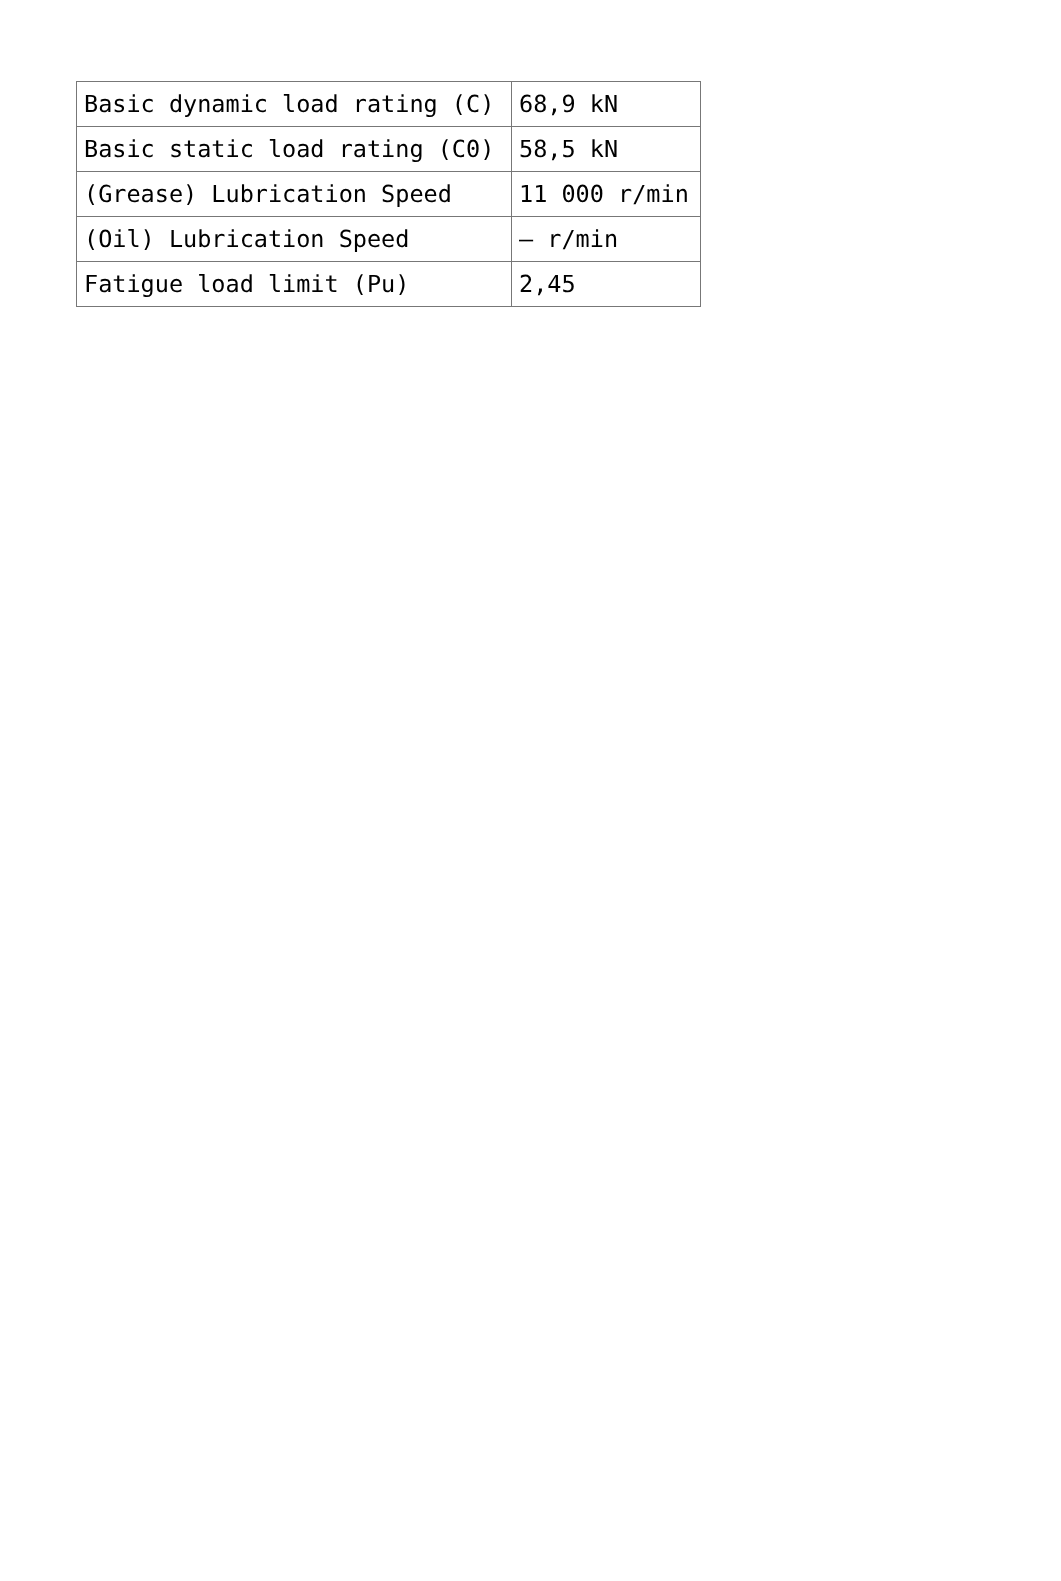| Basic dynamic load rating (C) | 68,9 kN |
| Basic static load rating (C0) | 58,5 kN |
| (Grease) Lubrication Speed | 11 000 r/min |
| (Oil) Lubrication Speed | – r/min |
| Fatigue load limit (Pu) | 2,45 |